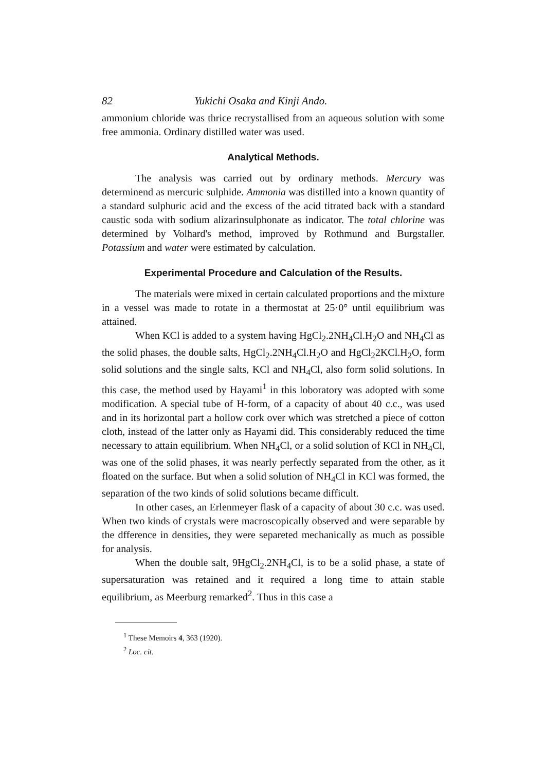82 Yukichi Osaka and Kinji Ando.
ammonium chloride was thrice recrystallised from an aqueous solution with some free ammonia. Ordinary distilled water was used.
Analytical Methods.
The analysis was carried out by ordinary methods. Mercury was determinend as mercuric sulphide. Ammonia was distilled into a known quantity of a standard sulphuric acid and the excess of the acid titrated back with a standard caustic soda with sodium alizarinsulphonate as indicator. The total chlorine was determined by Volhard's method, improved by Rothmund and Burgstaller. Potassium and water were estimated by calculation.
Experimental Procedure and Calculation of the Results.
The materials were mixed in certain calculated proportions and the mixture in a vessel was made to rotate in a thermostat at 25·0° until equilibrium was attained.
When KCl is added to a system having HgCl<sub>2</sub>.2NH<sub>4</sub>Cl.H<sub>2</sub>O and NH<sub>4</sub>Cl as the solid phases, the double salts, HgCl<sub>2</sub>.2NH<sub>4</sub>Cl.H<sub>2</sub>O and HgCl<sub>2</sub>2KCl.H<sub>2</sub>O, form solid solutions and the single salts, KCl and NH<sub>4</sub>Cl, also form solid solutions. In this case, the method used by Hayami<sup>1</sup> in this loboratory was adopted with some modification. A special tube of H-form, of a capacity of about 40 c.c., was used and in its horizontal part a hollow cork over which was stretched a piece of cotton cloth, instead of the latter only as Hayami did. This considerably reduced the time necessary to attain equilibrium. When NH<sub>4</sub>Cl, or a solid solution of KCl in NH<sub>4</sub>Cl, was one of the solid phases, it was nearly perfectly separated from the other, as it floated on the surface. But when a solid solution of NH<sub>4</sub>Cl in KCl was formed, the separation of the two kinds of solid solutions became difficult.
In other cases, an Erlenmeyer flask of a capacity of about 30 c.c. was used. When two kinds of crystals were macroscopically observed and were separable by the dfference in densities, they were separeted mechanically as much as possible for analysis.
When the double salt, 9HgCl<sub>2</sub>.2NH<sub>4</sub>Cl, is to be a solid phase, a state of supersaturation was retained and it required a long time to attain stable equilibrium, as Meerburg remarked<sup>2</sup>. Thus in this case a
<sup>1</sup> These Memoirs 4, 363 (1920).
<sup>2</sup> Loc. cit.